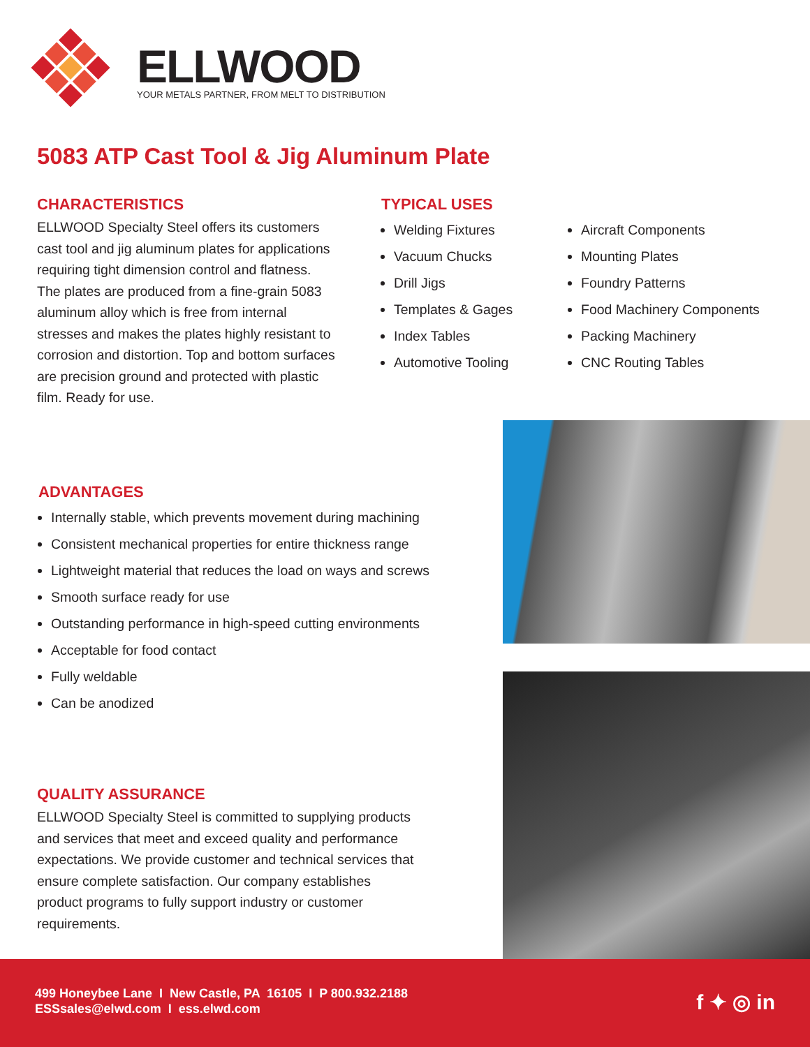ELLWOOD
YOUR METALS PARTNER, FROM MELT TO DISTRIBUTION
5083 ATP Cast Tool & Jig Aluminum Plate
CHARACTERISTICS
ELLWOOD Specialty Steel offers its customers cast tool and jig aluminum plates for applications requiring tight dimension control and flatness. The plates are produced from a fine-grain 5083 aluminum alloy which is free from internal stresses and makes the plates highly resistant to corrosion and distortion. Top and bottom surfaces are precision ground and protected with plastic film. Ready for use.
TYPICAL USES
Welding Fixtures
Vacuum Chucks
Drill Jigs
Templates & Gages
Index Tables
Automotive Tooling
Aircraft Components
Mounting Plates
Foundry Patterns
Food Machinery Components
Packing Machinery
CNC Routing Tables
ADVANTAGES
Internally stable, which prevents movement during machining
Consistent mechanical properties for entire thickness range
Lightweight material that reduces the load on ways and screws
Smooth surface ready for use
Outstanding performance in high-speed cutting environments
Acceptable for food contact
Fully weldable
Can be anodized
QUALITY ASSURANCE
ELLWOOD Specialty Steel is committed to supplying products and services that meet and exceed quality and performance expectations. We provide customer and technical services that ensure complete satisfaction. Our company establishes product programs to fully support industry or customer requirements.
499 Honeybee Lane I New Castle, PA 16105 I P 800.932.2188
ESSsales@elwd.com I ess.elwd.com
f ✦ ◎ in